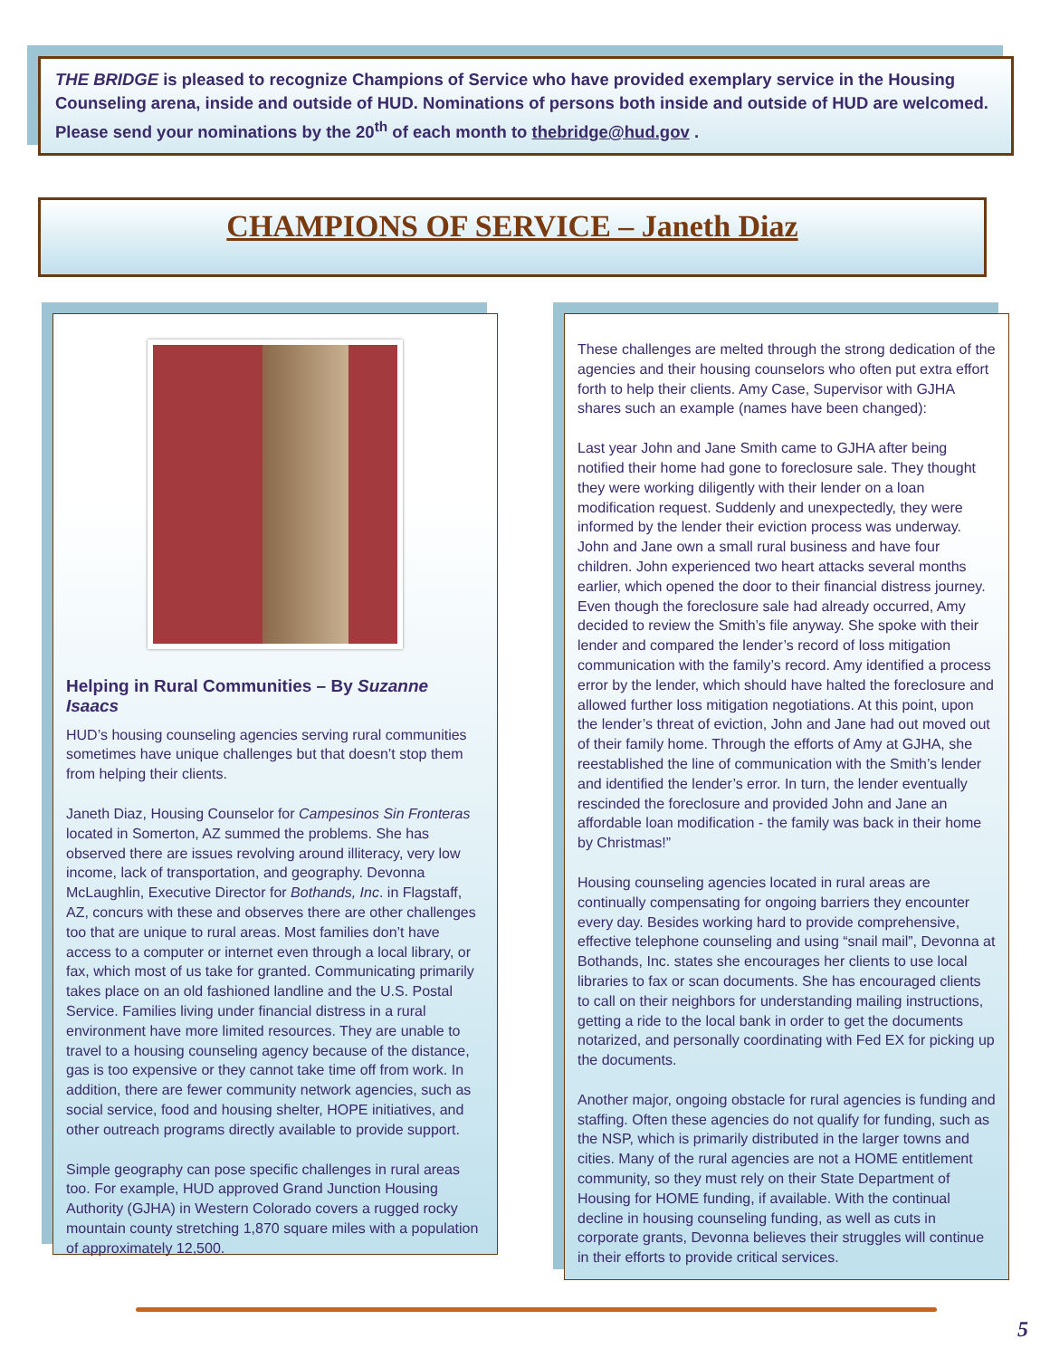THE BRIDGE is pleased to recognize Champions of Service who have provided exemplary service in the Housing Counseling arena, inside and outside of HUD. Nominations of persons both inside and outside of HUD are welcomed. Please send your nominations by the 20<sup>th</sup> of each month to thebridge@hud.gov .
CHAMPIONS OF SERVICE – Janeth Diaz
Helping in Rural Communities – By Suzanne Isaacs
HUD’s housing counseling agencies serving rural communities sometimes have unique challenges but that doesn’t stop them from helping their clients.
Janeth Diaz, Housing Counselor for Campesinos Sin Fronteras located in Somerton, AZ summed the problems. She has observed there are issues revolving around illiteracy, very low income, lack of transportation, and geography. Devonna McLaughlin, Executive Director for Bothands, Inc. in Flagstaff, AZ, concurs with these and observes there are other challenges too that are unique to rural areas. Most families don’t have access to a computer or internet even through a local library, or fax, which most of us take for granted. Communicating primarily takes place on an old fashioned landline and the U.S. Postal Service. Families living under financial distress in a rural environment have more limited resources. They are unable to travel to a housing counseling agency because of the distance, gas is too expensive or they cannot take time off from work. In addition, there are fewer community network agencies, such as social service, food and housing shelter, HOPE initiatives, and other outreach programs directly available to provide support.
Simple geography can pose specific challenges in rural areas too. For example, HUD approved Grand Junction Housing Authority (GJHA) in Western Colorado covers a rugged rocky mountain county stretching 1,870 square miles with a population of approximately 12,500.
These challenges are melted through the strong dedication of the agencies and their housing counselors who often put extra effort forth to help their clients. Amy Case, Supervisor with GJHA shares such an example (names have been changed):
Last year John and Jane Smith came to GJHA after being notified their home had gone to foreclosure sale. They thought they were working diligently with their lender on a loan modification request. Suddenly and unexpectedly, they were informed by the lender their eviction process was underway. John and Jane own a small rural business and have four children. John experienced two heart attacks several months earlier, which opened the door to their financial distress journey. Even though the foreclosure sale had already occurred, Amy decided to review the Smith’s file anyway. She spoke with their lender and compared the lender’s record of loss mitigation communication with the family’s record. Amy identified a process error by the lender, which should have halted the foreclosure and allowed further loss mitigation negotiations. At this point, upon the lender’s threat of eviction, John and Jane had out moved out of their family home. Through the efforts of Amy at GJHA, she reestablished the line of communication with the Smith’s lender and identified the lender’s error. In turn, the lender eventually rescinded the foreclosure and provided John and Jane an affordable loan modification - the family was back in their home by Christmas!”
Housing counseling agencies located in rural areas are continually compensating for ongoing barriers they encounter every day. Besides working hard to provide comprehensive, effective telephone counseling and using “snail mail”, Devonna at Bothands, Inc. states she encourages her clients to use local libraries to fax or scan documents. She has encouraged clients to call on their neighbors for understanding mailing instructions, getting a ride to the local bank in order to get the documents notarized, and personally coordinating with Fed EX for picking up the documents.
Another major, ongoing obstacle for rural agencies is funding and staffing. Often these agencies do not qualify for funding, such as the NSP, which is primarily distributed in the larger towns and cities. Many of the rural agencies are not a HOME entitlement community, so they must rely on their State Department of Housing for HOME funding, if available. With the continual decline in housing counseling funding, as well as cuts in corporate grants, Devonna believes their struggles will continue in their efforts to provide critical services.
5